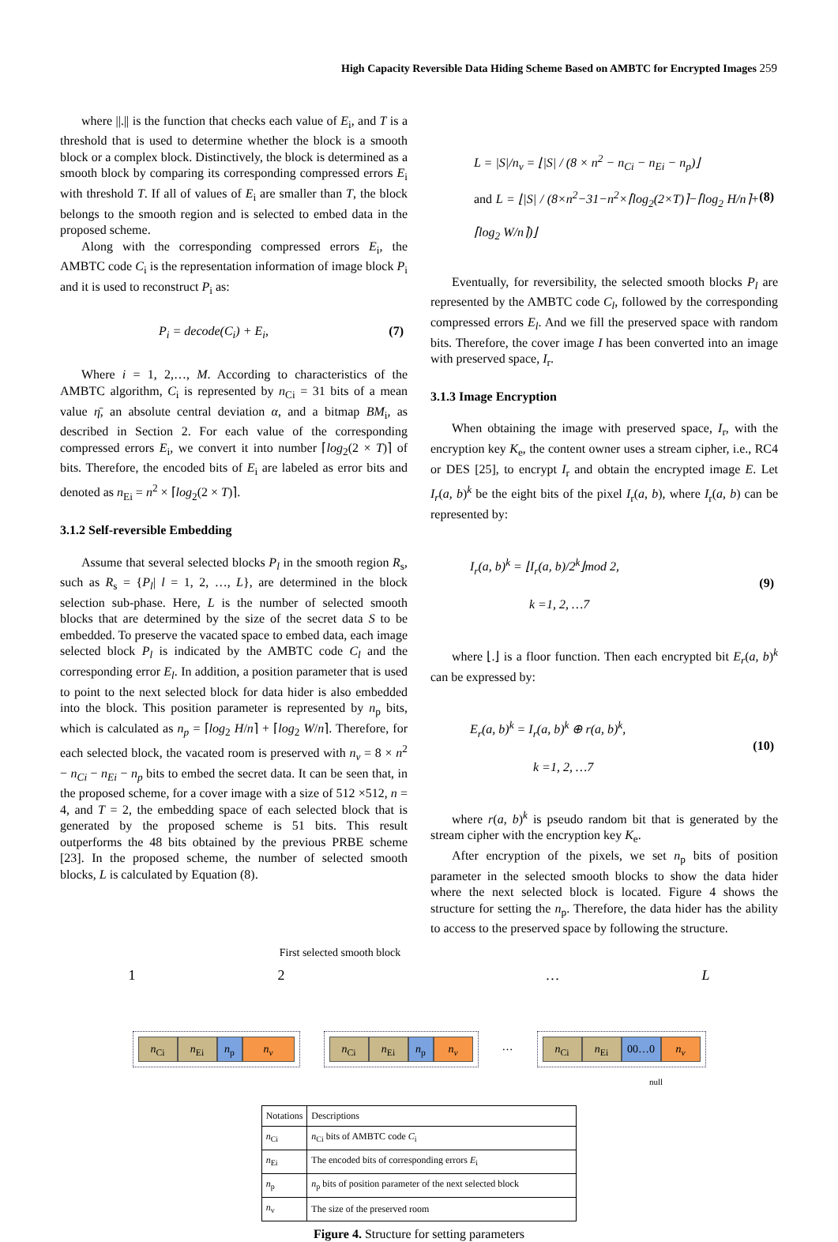High Capacity Reversible Data Hiding Scheme Based on AMBTC for Encrypted Images 259
where ||.|| is the function that checks each value of E<sub>i</sub>, and T is a threshold that is used to determine whether the block is a smooth block or a complex block. Distinctively, the block is determined as a smooth block by comparing its corresponding compressed errors E<sub>i</sub> with threshold T. If all of values of E<sub>i</sub> are smaller than T, the block belongs to the smooth region and is selected to embed data in the proposed scheme.
Along with the corresponding compressed errors E<sub>i</sub>, the AMBTC code C<sub>i</sub> is the representation information of image block P<sub>i</sub> and it is used to reconstruct P<sub>i</sub> as:
P<sub>i</sub> = decode(C<sub>i</sub>) + E<sub>i</sub>, (7)
Where i = 1, 2,…, M. According to characteristics of the AMBTC algorithm, C<sub>i</sub> is represented by n<sub>Ci</sub> = 31 bits of a mean value η̄, an absolute central deviation α, and a bitmap BM<sub>i</sub>, as described in Section 2. For each value of the corresponding compressed errors E<sub>i</sub>, we convert it into number ⌈log<sub>2</sub>(2 × T)⌉ of bits. Therefore, the encoded bits of E<sub>i</sub> are labeled as error bits and denoted as n<sub>Ei</sub> = n<sup>2</sup> × ⌈log<sub>2</sub>(2 × T)⌉.
3.1.2 Self-reversible Embedding
Assume that several selected blocks P<sub>l</sub> in the smooth region R<sub>s</sub>, such as R<sub>s</sub> = {P<sub>l</sub>| l = 1, 2, …, L}, are determined in the block selection sub-phase. Here, L is the number of selected smooth blocks that are determined by the size of the secret data S to be embedded. To preserve the vacated space to embed data, each image selected block P<sub>l</sub> is indicated by the AMBTC code C<sub>l</sub> and the corresponding error E<sub>l</sub>. In addition, a position parameter that is used to point to the next selected block for data hider is also embedded into the block. This position parameter is represented by n<sub>p</sub> bits, which is calculated as n<sub>p</sub> = ⌈log<sub>2</sub> H/n⌉ + ⌈log<sub>2</sub> W/n⌉. Therefore, for each selected block, the vacated room is preserved with n<sub>v</sub> = 8 × n<sup>2</sup> − n<sub>Ci</sub> − n<sub>Ei</sub> − n<sub>p</sub> bits to embed the secret data. It can be seen that, in the proposed scheme, for a cover image with a size of 512 ×512, n = 4, and T = 2, the embedding space of each selected block that is generated by the proposed scheme is 51 bits. This result outperforms the 48 bits obtained by the previous PRBE scheme [23]. In the proposed scheme, the number of selected smooth blocks, L is calculated by Equation (8).
L = |S|/n<sub>v</sub> = ⌊|S| / (8 × n<sup>2</sup> − n<sub>Ci</sub> − n<sub>Ei</sub> − n<sub>p</sub>)⌋
and L = ⌊|S| / (8×n<sup>2</sup>−31−n<sup>2</sup>×⌈log<sub>2</sub>(2×T)⌉−⌈log<sub>2</sub> H/n⌉+⌈log<sub>2</sub> W/n⌉)⌋ (8)
Eventually, for reversibility, the selected smooth blocks P<sub>l</sub> are represented by the AMBTC code C<sub>l</sub>, followed by the corresponding compressed errors E<sub>l</sub>. And we fill the preserved space with random bits. Therefore, the cover image I has been converted into an image with preserved space, I<sub>r</sub>.
3.1.3 Image Encryption
When obtaining the image with preserved space, I<sub>r</sub>, with the encryption key K<sub>e</sub>, the content owner uses a stream cipher, i.e., RC4 or DES [25], to encrypt I<sub>r</sub> and obtain the encrypted image E. Let I<sub>r</sub>(a, b)<sup>k</sup> be the eight bits of the pixel I<sub>r</sub>(a, b), where I<sub>r</sub>(a, b) can be represented by:
I<sub>r</sub>(a, b)<sup>k</sup> = ⌊I<sub>r</sub>(a, b)/2<sup>k</sup>⌋mod 2,
k =1, 2, …7 (9)
where ⌊.⌋ is a floor function. Then each encrypted bit E<sub>r</sub>(a, b)<sup>k</sup> can be expressed by:
E<sub>r</sub>(a, b)<sup>k</sup> = I<sub>r</sub>(a, b)<sup>k</sup> ⊕ r(a, b)<sup>k</sup>,
k =1, 2, …7 (10)
where r(a, b)<sup>k</sup> is pseudo random bit that is generated by the stream cipher with the encryption key K<sub>e</sub>.
After encryption of the pixels, we set n<sub>p</sub> bits of position parameter in the selected smooth blocks to show the data hider where the next selected block is located. Figure 4 shows the structure for setting the n<sub>p</sub>. Therefore, the data hider has the ability to access to the preserved space by following the structure.
First selected smooth block
12 … L
n<sub>Ci</sub> n<sub>Ei</sub> n<sub>p</sub> n<sub>v</sub> n<sub>Ci</sub> n<sub>Ei</sub> n<sub>p</sub> n<sub>v</sub>
…
n<sub>Ci</sub> n<sub>Ei</sub> 00…0 n<sub>v</sub>
null
| Notations | Descriptions |
| --- | --- |
| n<sub>Ci</sub> | n<sub>Ci</sub> bits of AMBTC code C<sub>i</sub> |
| n<sub>Ei</sub> | The encoded bits of corresponding errors E<sub>i</sub> |
| n<sub>p</sub> | n<sub>p</sub> bits of position parameter of the next selected block |
| n<sub>v</sub> | The size of the preserved room |
Figure 4. Structure for setting parameters